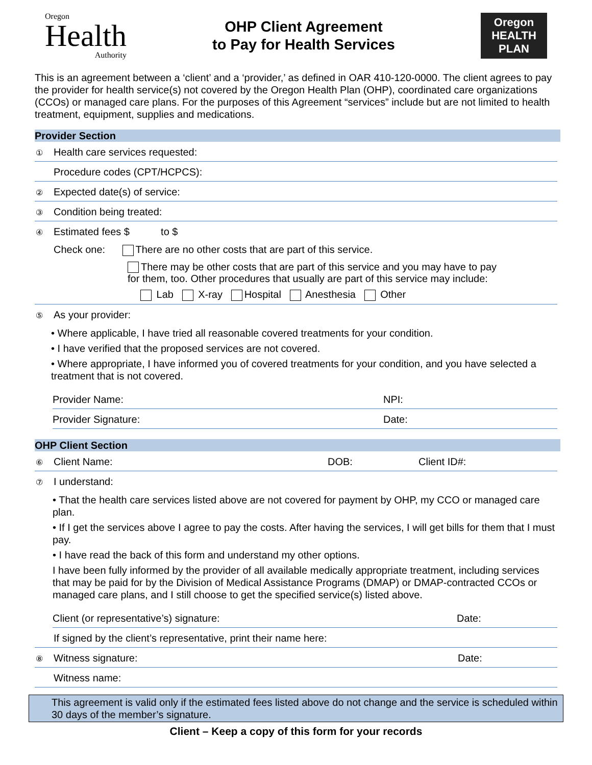Oregon
Health
Authority
OHP Client Agreement
to Pay for Health Services
Oregon
HEALTH
PLAN
This is an agreement between a ‘client’ and a ‘provider,’ as defined in OAR 410-120-0000. The client agrees to pay the provider for health service(s) not covered by the Oregon Health Plan (OHP), coordinated care organizations (CCOs) or managed care plans. For the purposes of this Agreement “services” include but are not limited to health treatment, equipment, supplies and medications.
Provider Section
① Health care services requested:
Procedure codes (CPT/HCPCS):
② Expected date(s) of service:
③ Condition being treated:
④ Estimated fees $ to $
Check one: There are no other costs that are part of this service.
There may be other costs that are part of this service and you may have to pay
for them, too. Other procedures that usually are part of this service may include:
Lab X-ray Hospital Anesthesia Other
⑤ As your provider:
• Where applicable, I have tried all reasonable covered treatments for your condition.
• I have verified that the proposed services are not covered.
• Where appropriate, I have informed you of covered treatments for your condition, and you have selected a treatment that is not covered.
Provider Name: NPI:
Provider Signature: Date:
OHP Client Section
⑥ Client Name: DOB: Client ID#:
⑦ I understand:
• That the health care services listed above are not covered for payment by OHP, my CCO or managed care plan.
• If I get the services above I agree to pay the costs. After having the services, I will get bills for them that I must pay.
• I have read the back of this form and understand my other options.
I have been fully informed by the provider of all available medically appropriate treatment, including services that may be paid for by the Division of Medical Assistance Programs (DMAP) or DMAP-contracted CCOs or managed care plans, and I still choose to get the specified service(s) listed above.
Client (or representative’s) signature: Date:
If signed by the client’s representative, print their name here:
⑧ Witness signature: Date:
Witness name:
This agreement is valid only if the estimated fees listed above do not change and the service is scheduled within 30 days of the member’s signature.
Client – Keep a copy of this form for your records